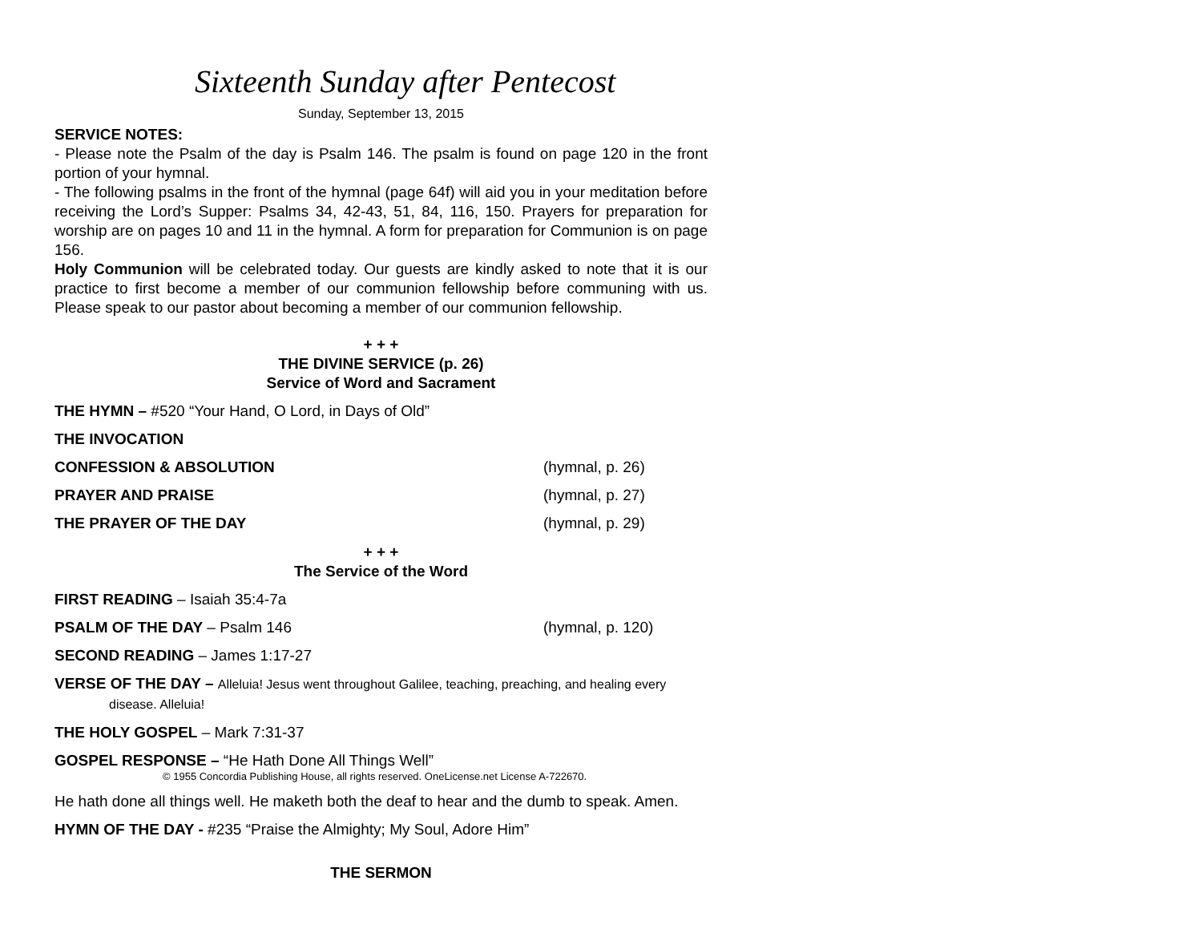Sixteenth Sunday after Pentecost
Sunday, September 13, 2015
SERVICE NOTES:
- Please note the Psalm of the day is Psalm 146. The psalm is found on page 120 in the front portion of your hymnal.
- The following psalms in the front of the hymnal (page 64f) will aid you in your meditation before receiving the Lord’s Supper: Psalms 34, 42-43, 51, 84, 116, 150. Prayers for preparation for worship are on pages 10 and 11 in the hymnal. A form for preparation for Communion is on page 156.
Holy Communion will be celebrated today. Our guests are kindly asked to note that it is our practice to first become a member of our communion fellowship before communing with us. Please speak to our pastor about becoming a member of our communion fellowship.
+ + +
THE DIVINE SERVICE (p. 26)
Service of Word and Sacrament
THE HYMN – #520 “Your Hand, O Lord, in Days of Old”
THE INVOCATION
CONFESSION & ABSOLUTION (hymnal, p. 26)
PRAYER AND PRAISE (hymnal, p. 27)
THE PRAYER OF THE DAY (hymnal, p. 29)
+ + +
The Service of the Word
FIRST READING – Isaiah 35:4-7a
PSALM OF THE DAY – Psalm 146 (hymnal, p. 120)
SECOND READING – James 1:17-27
VERSE OF THE DAY – Alleluia! Jesus went throughout Galilee, teaching, preaching, and healing every disease. Alleluia!
THE HOLY GOSPEL – Mark 7:31-37
GOSPEL RESPONSE – “He Hath Done All Things Well”
© 1955 Concordia Publishing House, all rights reserved. OneLicense.net License A-722670.
He hath done all things well. He maketh both the deaf to hear and the dumb to speak. Amen.
HYMN OF THE DAY - #235 “Praise the Almighty; My Soul, Adore Him”
THE SERMON